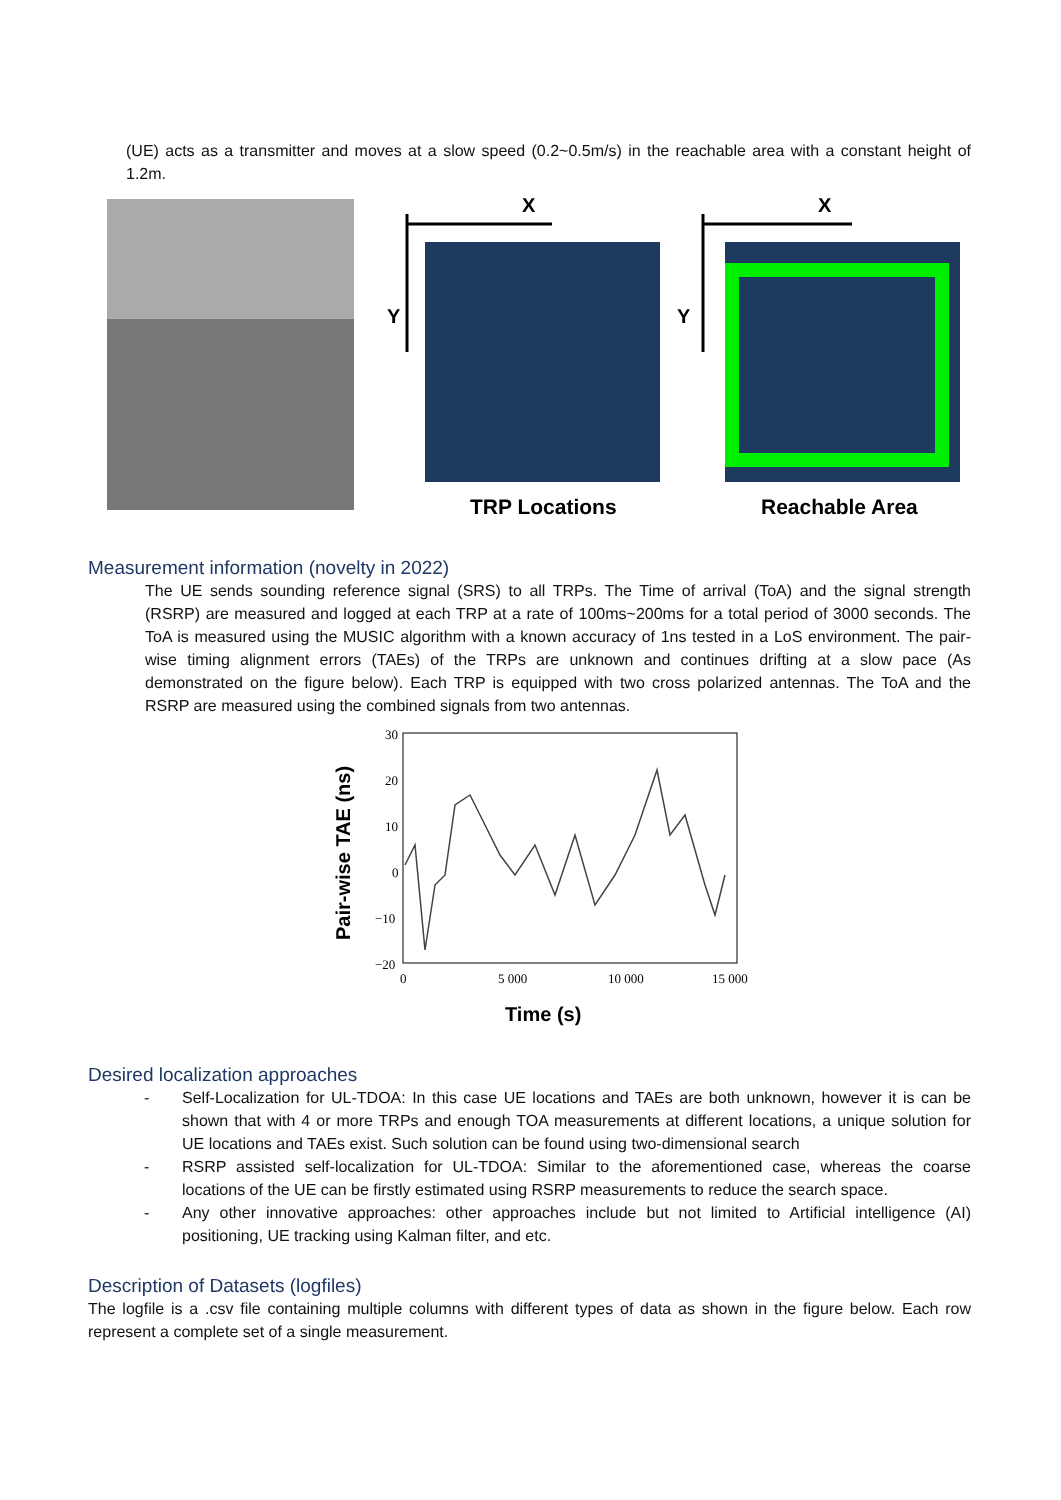(UE) acts as a transmitter and moves at a slow speed (0.2~0.5m/s) in the reachable area with a constant height of 1.2m.
Y
X
TRP Locations
Y
X
Reachable Area
Measurement information (novelty in 2022)
The UE sends sounding reference signal (SRS) to all TRPs. The Time of arrival (ToA) and the signal strength (RSRP) are measured and logged at each TRP at a rate of 100ms~200ms for a total period of 3000 seconds. The ToA is measured using the MUSIC algorithm with a known accuracy of 1ns tested in a LoS environment. The pair-wise timing alignment errors (TAEs) of the TRPs are unknown and continues drifting at a slow pace (As demonstrated on the figure below). Each TRP is equipped with two cross polarized antennas. The ToA and the RSRP are measured using the combined signals from two antennas.
Pair-wise TAE (ns)
30
20
10
0
−10
−20
0
5 000
10 000
15 000
Time (s)
Desired localization approaches
- Self-Localization for UL-TDOA: In this case UE locations and TAEs are both unknown, however it is can be shown that with 4 or more TRPs and enough TOA measurements at different locations, a unique solution for UE locations and TAEs exist. Such solution can be found using two-dimensional search
- RSRP assisted self-localization for UL-TDOA: Similar to the aforementioned case, whereas the coarse locations of the UE can be firstly estimated using RSRP measurements to reduce the search space.
- Any other innovative approaches: other approaches include but not limited to Artificial intelligence (AI) positioning, UE tracking using Kalman filter, and etc.
Description of Datasets (logfiles)
The logfile is a .csv file containing multiple columns with different types of data as shown in the figure below. Each row represent a complete set of a single measurement.